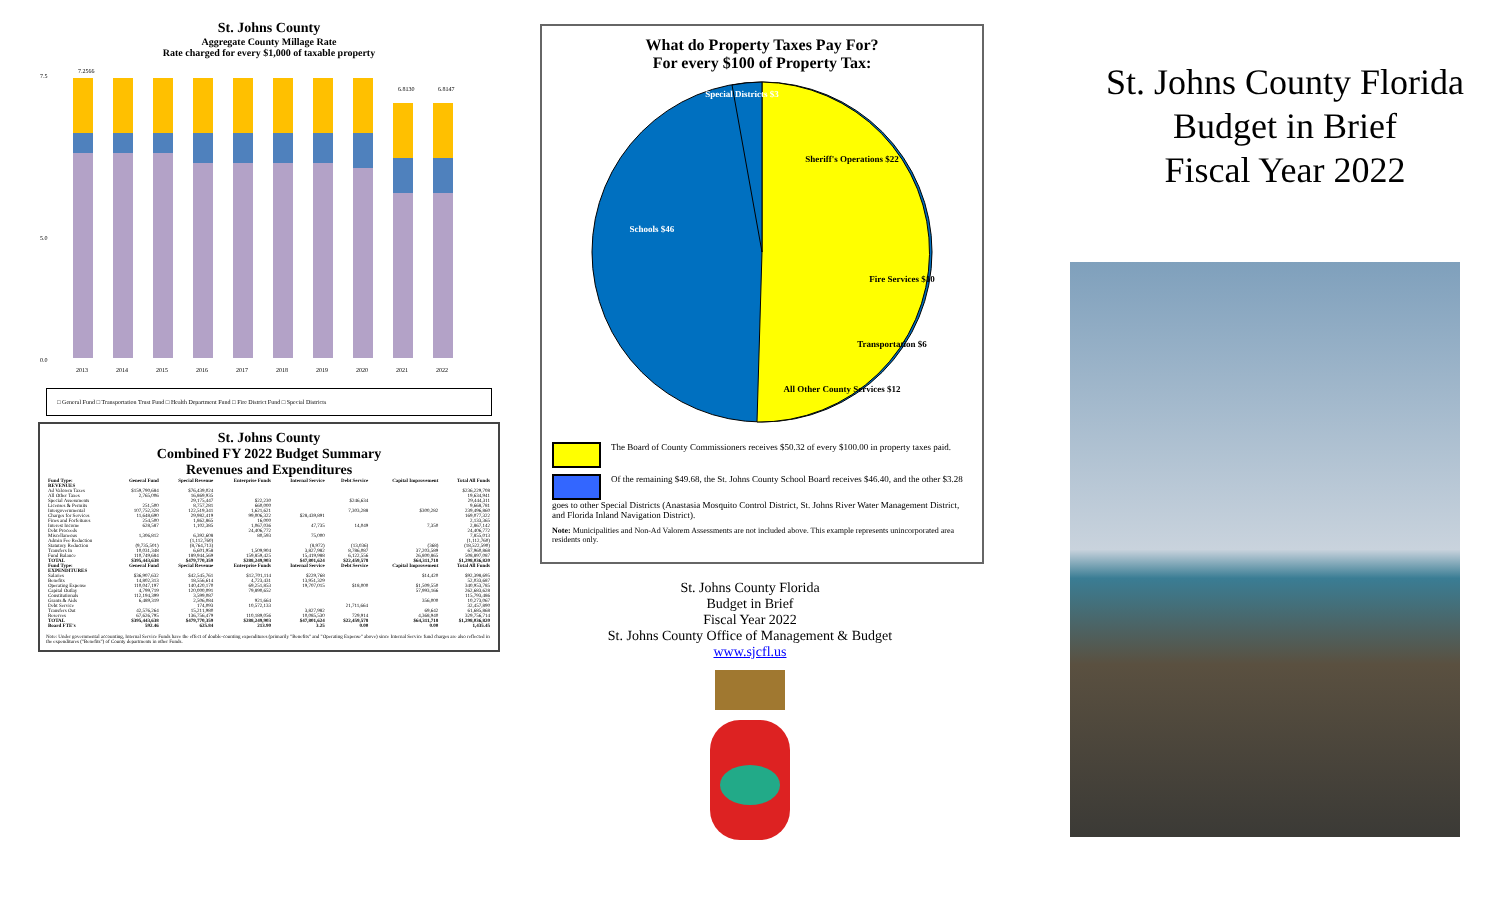St. Johns County
Aggregate County Millage Rate
Rate charged for every $1,000 of taxable property
7.5
5.0
0.0
7.2566
6.8130
6.8147
2013
2014
2015
2016
2017
2018
2019
2020
2021
2022
□ General Fund □ Transportation Trust Fund □ Health Department Fund □ Fire District Fund □ Special Districts
St. Johns County
Combined FY 2022 Budget Summary
Revenues and Expenditures
| Fund Type: | General Fund | Special Revenue | Enterprise Funds | Internal Service | Debt Service | Capital Improvement | Total All Funds |
| --- | --- | --- | --- | --- | --- | --- | --- |
| REVENUES | | | | | | | |
| Ad Valorem Taxes | $159,790,684 | $76,439,024 | | | | | $236,229,708 |
| All Other Taxes | 2,765,006 | 16,869,935 | | | | | 19,634,941 |
| Special Assessments | | 29,175,447 | $22,230 | | $246,634 | | 29,444,311 |
| Licenses & Permits | 251,500 | 8,757,281 | 660,000 | | | | 9,668,781 |
| Intergovernmental | 107,752,328 | 122,519,341 | 1,621,621 | | 7,303,288 | $300,282 | 239,496,860 |
| Charges for Services | 11,648,690 | 29,982,419 | 99,006,322 | $28,439,891 | | | 169,077,322 |
| Fines and Forfeitures | 254,500 | 1,862,865 | 16,000 | | | | 2,133,365 |
| Interest Income | 628,587 | 1,102,385 | 1,067,036 | 47,735 | 14,049 | 7,350 | 2,867,142 |
| Debt Proceeds | | | 24,406,772 | | | | 24,406,772 |
| Miscellaneous | 1,306,812 | 6,392,608 | 80,593 | 75,000 | | | 7,855,013 |
| Admin Fee Reduction | | (1,112,760) | | | | | (1,112,760) |
| Statutory Reduction | (9,735,501) | (8,764,713) | | (8,972) | (13,036) | (368) | (18,522,590) |
| Transfers In | 10,031,348 | 6,601,958 | 1,509,904 | 3,827,982 | 8,786,087 | 37,203,589 | 67,960,868 |
| Fund Balance | 110,749,684 | 189,944,569 | 159,859,425 | 15,419,988 | 6,122,556 | 26,800,865 | 508,897,087 |
| TOTAL | $395,443,638 | $479,770,359 | $288,249,903 | $47,801,624 | $22,459,578 | $64,311,718 | $1,298,036,820 |
| Fund Type: | General Fund | Special Revenue | Enterprise Funds | Internal Service | Debt Service | Capital Improvement | Total All Funds |
| EXPENDITURES | | | | | | | |
| Salaries | $36,907,632 | $42,545,761 | $12,701,114 | $229,768 | | $14,420 | $92,398,695 |
| Benefits | 14,802,313 | 18,556,614 | 4,723,431 | 13,951,329 | | | 52,033,687 |
| Operating Expense | 110,047,197 | 140,420,170 | 69,251,853 | 19,707,015 | $18,000 | $1,509,550 | 340,953,785 |
| Capital Outlay | 4,799,719 | 120,000,091 | 79,890,652 | | | 57,993,166 | 262,683,628 |
| Constitutionals | 112,194,399 | 3,599,087 | | | | | 115,793,486 |
| Grants & Aids | 6,489,319 | 2,506,084 | 921,664 | | | 356,000 | 10,273,067 |
| Debt Service | | 174,093 | 10,572,133 | | 21,711,664 | | 32,457,890 |
| Transfers Out | 42,576,264 | 15,211,980 | | 3,827,982 | | 69,642 | 61,685,868 |
| Reserves | 67,626,795 | 136,756,479 | 110,189,056 | 10,085,530 | 729,914 | 4,368,940 | 329,756,714 |
| TOTAL | $395,443,638 | $479,770,359 | $288,249,903 | $47,801,624 | $22,459,578 | $64,311,718 | $1,298,036,820 |
| Board FTE's | 592.46 | 625.84 | 213.90 | 3.25 | 0.00 | 0.00 | 1,435.45 |
Note: Under governmental accounting, Internal Service Funds have the effect of double-counting expenditures (primarily "Benefits" and "Operating Expense" above) since Internal Service fund charges are also reflected in the expenditures ("Benefits") of County departments in other Funds.
What do Property Taxes Pay For?
For every $100 of Property Tax:
Special Districts $3
Sheriff's Operations $22
Fire Services $10
Transportation $6
All Other County Services $12
Schools $46
The Board of County Commissioners receives $50.32 of every $100.00 in property taxes paid.
Of the remaining $49.68, the St. Johns County School Board receives $46.40, and the other $3.28 goes to other Special Districts (Anastasia Mosquito Control District, St. Johns River Water Management District, and Florida Inland Navigation District).
Note: Municipalities and Non-Ad Valorem Assessments are not included above. This example represents unincorporated area residents only.
St. Johns County Florida
Budget in Brief
Fiscal Year 2022
St. Johns County Office of Management & Budget
www.sjcfl.us
St. Johns County Florida
Budget in Brief
Fiscal Year 2022